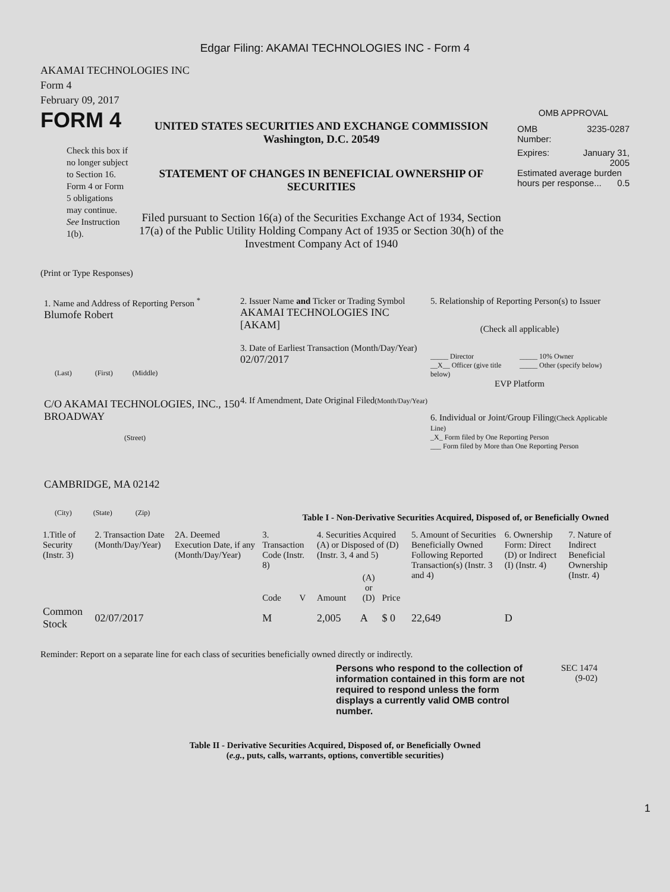Edgar Filing: AKAMAI TECHNOLOGIES INC - Form 4
AKAMAI TECHNOLOGIES INC
Form 4
February 09, 2017
FORM 4
Check this box if no longer subject to Section 16. Form 4 or Form 5 obligations may continue. See Instruction 1(b).
UNITED STATES SECURITIES AND EXCHANGE COMMISSION
Washington, D.C. 20549
STATEMENT OF CHANGES IN BENEFICIAL OWNERSHIP OF SECURITIES
Filed pursuant to Section 16(a) of the Securities Exchange Act of 1934, Section 17(a) of the Public Utility Holding Company Act of 1935 or Section 30(h) of the Investment Company Act of 1940
OMB APPROVAL
OMB
Number: 3235-0287
Expires: January 31,
2005
Estimated average burden hours per response... 0.5
(Print or Type Responses)
1. Name and Address of Reporting Person <sup>*</sup>
Blumofe Robert
(Last) (First) (Middle)
C/O AKAMAI TECHNOLOGIES, INC., 150 BROADWAY
(Street)
CAMBRIDGE, MA 02142
(City) (State) (Zip)
2. Issuer Name and Ticker or Trading Symbol
AKAMAI TECHNOLOGIES INC [AKAM]
3. Date of Earliest Transaction (Month/Day/Year)
02/07/2017
4. If Amendment, Date Original Filed(Month/Day/Year)
5. Relationship of Reporting Person(s) to Issuer
(Check all applicable)
_____ Director _____ 10% Owner __X__ Officer (give title below) _____ Other (specify below)
EVP Platform
6. Individual or Joint/Group Filing(Check Applicable Line)
_X_ Form filed by One Reporting Person
___ Form filed by More than One Reporting Person
Table I - Non-Derivative Securities Acquired, Disposed of, or Beneficially Owned
| 1.Title of Security (Instr. 3) | 2. Transaction Date (Month/Day/Year) | 2A. Deemed Execution Date, if any (Month/Day/Year) | 3. Transaction Code (Instr. 8) | | 4. Securities Acquired (A) or Disposed of (D) (Instr. 3, 4 and 5) | | | 5. Amount of Securities Beneficially Owned Following Reported Transaction(s) (Instr. 3 and 4) | 6. Ownership Form: Direct (D) or Indirect (I) (Instr. 4) | 7. Nature of Indirect Beneficial Ownership (Instr. 4) |
| --- | --- | --- | --- | --- | --- | --- | --- | --- | --- | --- |
| | | | Code | V | Amount | (A) or (D) | Price | | | |
| Common Stock | 02/07/2017 | | M | | 2,005 | A | $ 0 | 22,649 | D | |
Reminder: Report on a separate line for each class of securities beneficially owned directly or indirectly.
Persons who respond to the collection of information contained in this form are not required to respond unless the form displays a currently valid OMB control number.
SEC 1474
(9-02)
Table II - Derivative Securities Acquired, Disposed of, or Beneficially Owned
(e.g., puts, calls, warrants, options, convertible securities)
1